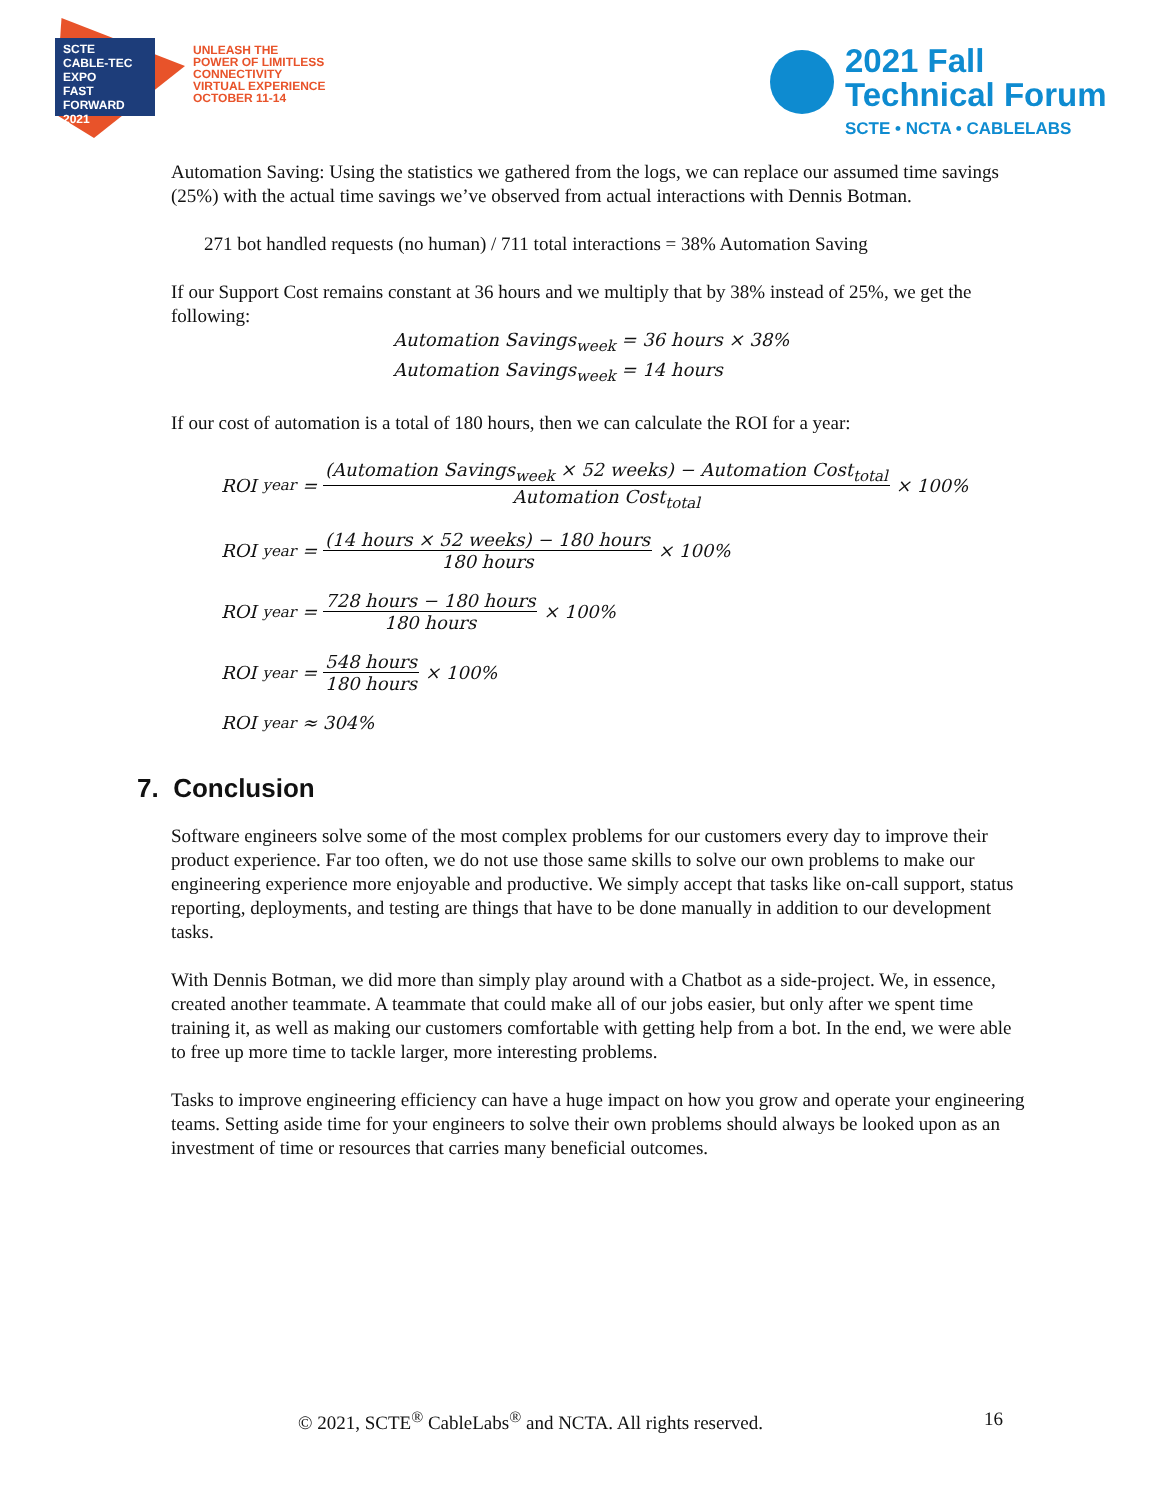SCTE
CABLE-TEC EXPO
FAST FORWARD 2021
UNLEASH THE
POWER OF LIMITLESS
CONNECTIVITY
VIRTUAL EXPERIENCE
OCTOBER 11-14
2021 Fall
Technical Forum
SCTE • NCTA • CABLELABS
Automation Saving: Using the statistics we gathered from the logs, we can replace our assumed time savings (25%) with the actual time savings we’ve observed from actual interactions with Dennis Botman.
271 bot handled requests (no human) / 711 total interactions = 38% Automation Saving
If our Support Cost remains constant at 36 hours and we multiply that by 38% instead of 25%, we get the following:
Automation Savings<sub>week</sub> = 36 hours × 38%
Automation Savings<sub>week</sub> = 14 hours
If our cost of automation is a total of 180 hours, then we can calculate the ROI for a year:
ROI<sub>year</sub> = (Automation Savings<sub>week</sub> × 52 weeks) − Automation Cost<sub>total</sub> Automation Cost<sub>total</sub> × 100%
ROI<sub>year</sub> = (14 hours × 52 weeks) − 180 hours 180 hours × 100%
ROI<sub>year</sub> = 728 hours − 180 hours 180 hours × 100%
ROI<sub>year</sub> = 548 hours 180 hours × 100%
ROI<sub>year</sub> ≈ 304%
7. Conclusion
Software engineers solve some of the most complex problems for our customers every day to improve their product experience. Far too often, we do not use those same skills to solve our own problems to make our engineering experience more enjoyable and productive. We simply accept that tasks like on-call support, status reporting, deployments, and testing are things that have to be done manually in addition to our development tasks.
With Dennis Botman, we did more than simply play around with a Chatbot as a side-project. We, in essence, created another teammate. A teammate that could make all of our jobs easier, but only after we spent time training it, as well as making our customers comfortable with getting help from a bot. In the end, we were able to free up more time to tackle larger, more interesting problems.
Tasks to improve engineering efficiency can have a huge impact on how you grow and operate your engineering teams. Setting aside time for your engineers to solve their own problems should always be looked upon as an investment of time or resources that carries many beneficial outcomes.
© 2021, SCTE<sup>®</sup> CableLabs<sup>®</sup> and NCTA. All rights reserved. 16